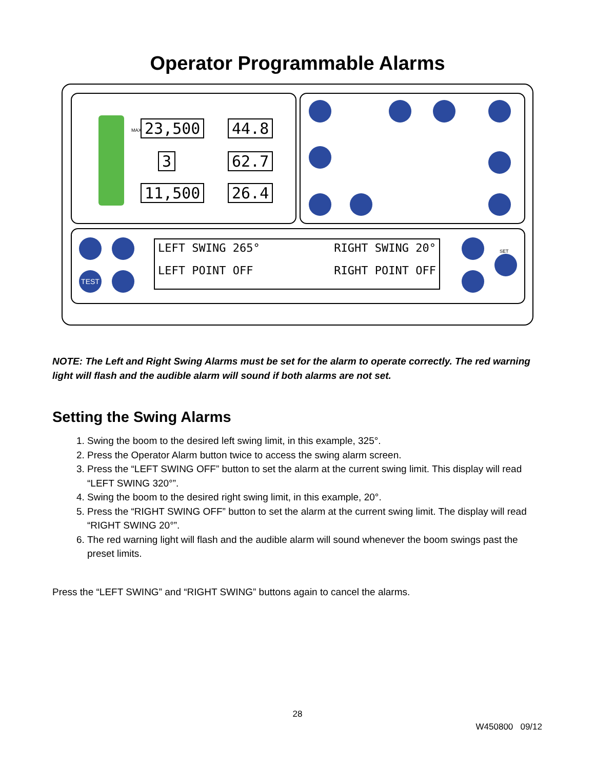Operator Programmable Alarms
23,500 44.8
3 62.7
11,500 26.4
TEST
SET
LEFT SWING 265°
RIGHT SWING 20°
LEFT POINT OFF
RIGHT POINT OFF
MAX
NOTE: The Left and Right Swing Alarms must be set for the alarm to operate correctly. The red warning light will flash and the audible alarm will sound if both alarms are not set.
Setting the Swing Alarms
1. Swing the boom to the desired left swing limit, in this example, 325°.
2. Press the Operator Alarm button twice to access the swing alarm screen.
3. Press the “LEFT SWING OFF” button to set the alarm at the current swing limit. This display will read “LEFT SWING 320°”.
4. Swing the boom to the desired right swing limit, in this example, 20°.
5. Press the “RIGHT SWING OFF” button to set the alarm at the current swing limit. The display will read “RIGHT SWING 20°”.
6. The red warning light will flash and the audible alarm will sound whenever the boom swings past the preset limits.
Press the “LEFT SWING” and “RIGHT SWING” buttons again to cancel the alarms.
28
W450800 09/12